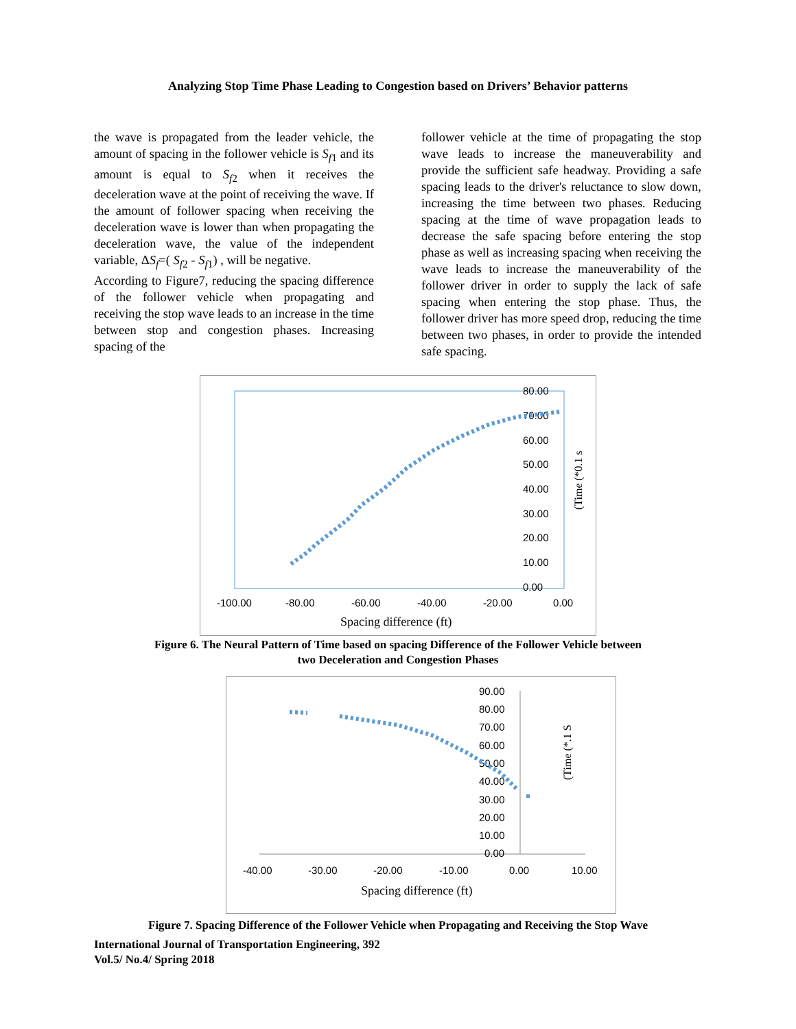Analyzing Stop Time Phase Leading to Congestion based on Drivers’ Behavior patterns
the wave is propagated from the leader vehicle, the amount of spacing in the follower vehicle is S<sub>f1</sub> and its amount is equal to S<sub>f2</sub> when it receives the deceleration wave at the point of receiving the wave. If the amount of follower spacing when receiving the deceleration wave is lower than when propagating the deceleration wave, the value of the independent variable, ΔS<sub>f</sub>=( S<sub>f2</sub> - S<sub>f1</sub>) , will be negative.
According to Figure7, reducing the spacing difference of the follower vehicle when propagating and receiving the stop wave leads to an increase in the time between stop and congestion phases. Increasing spacing of the
follower vehicle at the time of propagating the stop wave leads to increase the maneuverability and provide the sufficient safe headway. Providing a safe spacing leads to the driver's reluctance to slow down, increasing the time between two phases. Reducing spacing at the time of wave propagation leads to decrease the safe spacing before entering the stop phase as well as increasing spacing when receiving the wave leads to increase the maneuverability of the follower driver in order to supply the lack of safe spacing when entering the stop phase. Thus, the follower driver has more speed drop, reducing the time between two phases, in order to provide the intended safe spacing.
80.00
70.00
60.00
50.00
40.00
30.00
20.00
10.00
0.00
-100.00
-80.00
-60.00
-40.00
-20.00
0.00
Spacing difference (ft)
(Time (*0.1 s
Figure 6. The Neural Pattern of Time based on spacing Difference of the Follower Vehicle between
two Deceleration and Congestion Phases
90.00
80.00
70.00
60.00
50.00
40.00
30.00
20.00
10.00
0.00
-40.00
-30.00
-20.00
-10.00
0.00
10.00
Spacing difference (ft)
(Time (*.1 S
Figure 7. Spacing Difference of the Follower Vehicle when Propagating and Receiving the Stop Wave
International Journal of Transportation Engineering, 392
Vol.5/ No.4/ Spring 2018